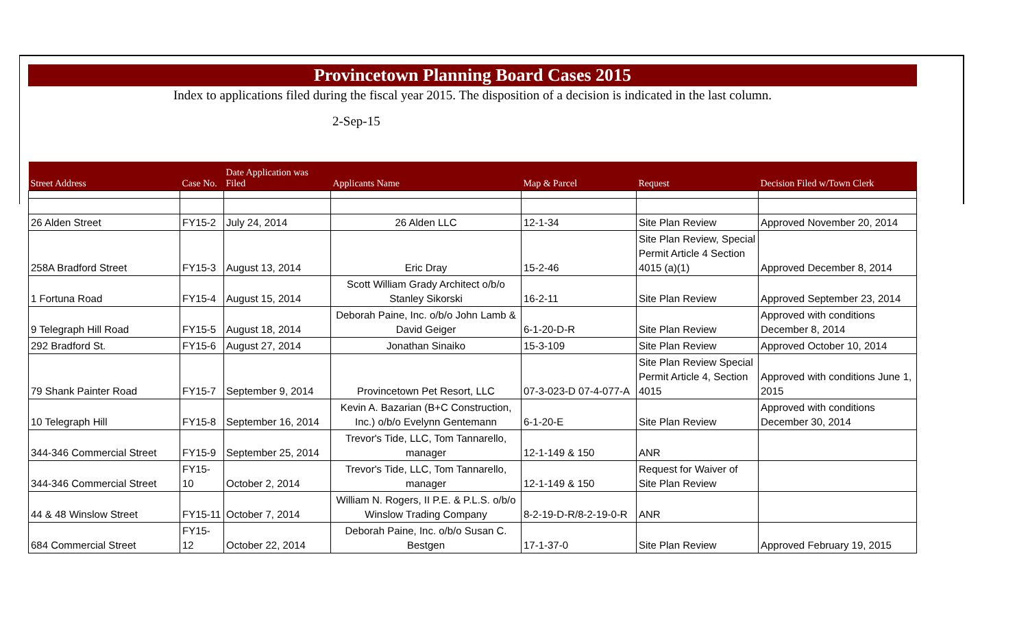Provincetown Planning Board Cases 2015
Index to applications filed during the fiscal year 2015. The disposition of a decision is indicated in the last column.
2-Sep-15
| Street Address | Case No. | Date Application was Filed | Applicants Name | Map & Parcel | Request | Decision Filed w/Town Clerk |
| --- | --- | --- | --- | --- | --- | --- |
| 26 Alden Street | FY15-2 | July 24, 2014 | 26 Alden LLC | 12-1-34 | Site Plan Review | Approved November 20, 2014 |
| 258A Bradford Street | FY15-3 | August 13, 2014 | Eric Dray | 15-2-46 | Site Plan Review, Special Permit Article 4 Section 4015 (a)(1) | Approved December 8, 2014 |
| 1 Fortuna Road | FY15-4 | August 15, 2014 | Scott William Grady Architect o/b/o Stanley Sikorski | 16-2-11 | Site Plan Review | Approved September 23, 2014 |
| 9 Telegraph Hill Road | FY15-5 | August 18, 2014 | Deborah Paine, Inc. o/b/o John Lamb & David Geiger | 6-1-20-D-R | Site Plan Review | Approved with conditions December 8, 2014 |
| 292 Bradford St. | FY15-6 | August 27, 2014 | Jonathan Sinaiko | 15-3-109 | Site Plan Review | Approved October 10, 2014 |
| 79 Shank Painter Road | FY15-7 | September 9, 2014 | Provincetown Pet Resort, LLC | 07-3-023-D 07-4-077-A | Site Plan Review Special Permit Article 4, Section 4015 | Approved with conditions June 1, 2015 |
| 10 Telegraph Hill | FY15-8 | September 16, 2014 | Kevin A. Bazarian (B+C Construction, Inc.) o/b/o Evelynn Gentemann | 6-1-20-E | Site Plan Review | Approved with conditions December 30, 2014 |
| 344-346 Commercial Street | FY15-9 | September 25, 2014 | Trevor's Tide, LLC, Tom Tannarello, manager | 12-1-149 & 150 | ANR | |
| 344-346 Commercial Street | FY15-10 | October 2, 2014 | Trevor's Tide, LLC, Tom Tannarello, manager | 12-1-149 & 150 | Request for Waiver of Site Plan Review | |
| 44 & 48 Winslow Street | FY15-11 | October 7, 2014 | William N. Rogers, II P.E. & P.L.S. o/b/o Winslow Trading Company | 8-2-19-D-R/8-2-19-0-R | ANR | |
| 684 Commercial Street | FY15-12 | October 22, 2014 | Deborah Paine, Inc. o/b/o Susan C. Bestgen | 17-1-37-0 | Site Plan Review | Approved February 19, 2015 |